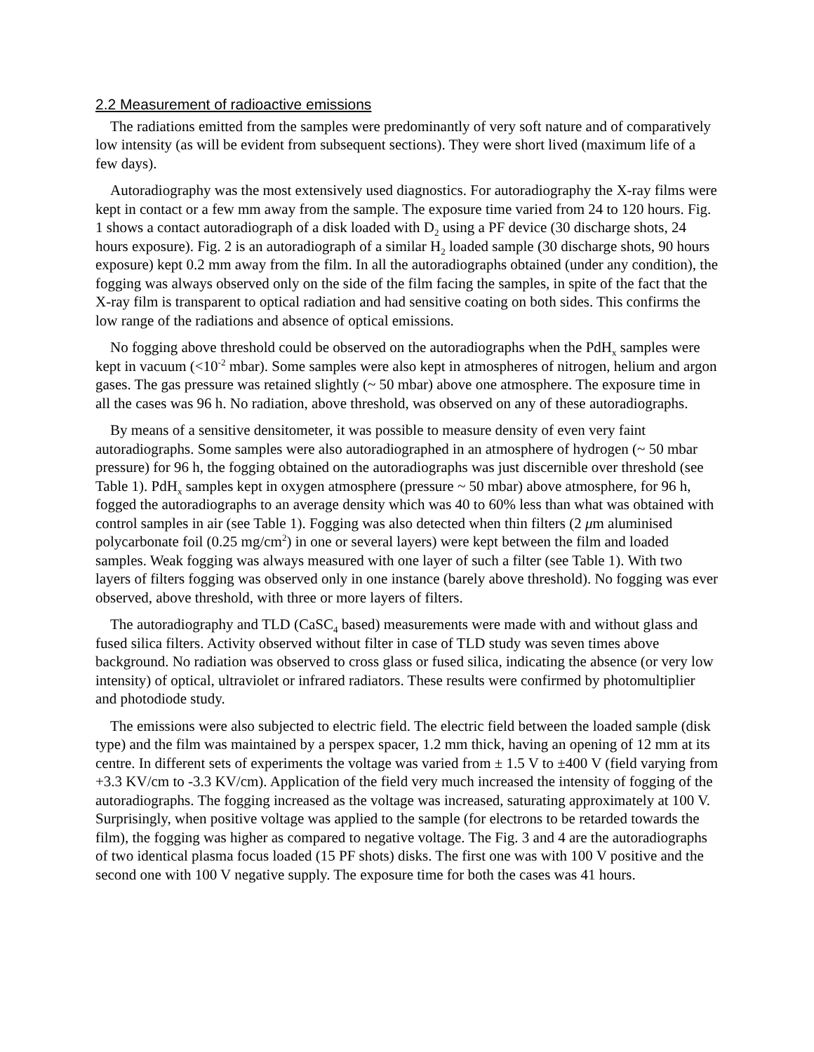2.2 Measurement of radioactive emissions
The radiations emitted from the samples were predominantly of very soft nature and of comparatively low intensity (as will be evident from subsequent sections). They were short lived (maximum life of a few days).
Autoradiography was the most extensively used diagnostics. For autoradiography the X-ray films were kept in contact or a few mm away from the sample. The exposure time varied from 24 to 120 hours. Fig. 1 shows a contact autoradiograph of a disk loaded with D<sub>2</sub> using a PF device (30 discharge shots, 24 hours exposure). Fig. 2 is an autoradiograph of a similar H<sub>2</sub> loaded sample (30 discharge shots, 90 hours exposure) kept 0.2 mm away from the film. In all the autoradiographs obtained (under any condition), the fogging was always observed only on the side of the film facing the samples, in spite of the fact that the X-ray film is transparent to optical radiation and had sensitive coating on both sides. This confirms the low range of the radiations and absence of optical emissions.
No fogging above threshold could be observed on the autoradiographs when the PdH<sub>x</sub> samples were kept in vacuum (<10<sup>-2</sup> mbar). Some samples were also kept in atmospheres of nitrogen, helium and argon gases. The gas pressure was retained slightly (~ 50 mbar) above one atmosphere. The exposure time in all the cases was 96 h. No radiation, above threshold, was observed on any of these autoradiographs.
By means of a sensitive densitometer, it was possible to measure density of even very faint autoradiographs. Some samples were also autoradiographed in an atmosphere of hydrogen (~ 50 mbar pressure) for 96 h, the fogging obtained on the autoradiographs was just discernible over threshold (see Table 1). PdH<sub>x</sub> samples kept in oxygen atmosphere (pressure ~ 50 mbar) above atmosphere, for 96 h, fogged the autoradiographs to an average density which was 40 to 60% less than what was obtained with control samples in air (see Table 1). Fogging was also detected when thin filters (2 μm aluminised polycarbonate foil (0.25 mg/cm<sup>2</sup>) in one or several layers) were kept between the film and loaded samples. Weak fogging was always measured with one layer of such a filter (see Table 1). With two layers of filters fogging was observed only in one instance (barely above threshold). No fogging was ever observed, above threshold, with three or more layers of filters.
The autoradiography and TLD (CaSC<sub>4</sub> based) measurements were made with and without glass and fused silica filters. Activity observed without filter in case of TLD study was seven times above background. No radiation was observed to cross glass or fused silica, indicating the absence (or very low intensity) of optical, ultraviolet or infrared radiators. These results were confirmed by photomultiplier and photodiode study.
The emissions were also subjected to electric field. The electric field between the loaded sample (disk type) and the film was maintained by a perspex spacer, 1.2 mm thick, having an opening of 12 mm at its centre. In different sets of experiments the voltage was varied from ± 1.5 V to ±400 V (field varying from +3.3 KV/cm to -3.3 KV/cm). Application of the field very much increased the intensity of fogging of the autoradiographs. The fogging increased as the voltage was increased, saturating approximately at 100 V. Surprisingly, when positive voltage was applied to the sample (for electrons to be retarded towards the film), the fogging was higher as compared to negative voltage. The Fig. 3 and 4 are the autoradiographs of two identical plasma focus loaded (15 PF shots) disks. The first one was with 100 V positive and the second one with 100 V negative supply. The exposure time for both the cases was 41 hours.